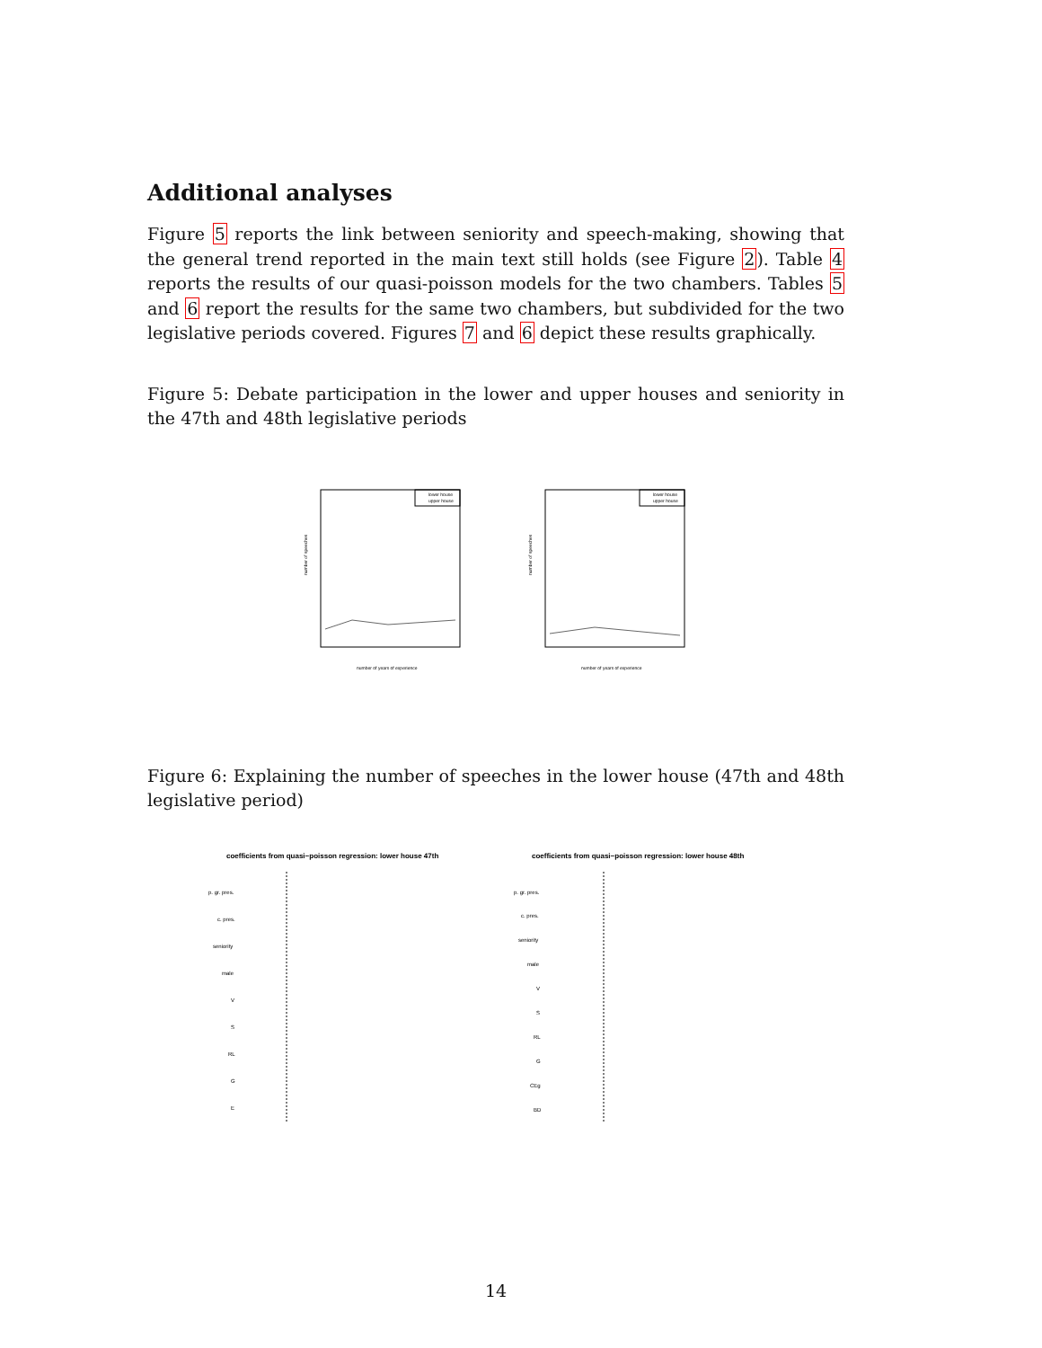Additional analyses
Figure 5 reports the link between seniority and speech-making, showing that the general trend reported in the main text still holds (see Figure 2). Table 4 reports the results of our quasi-poisson models for the two chambers. Tables 5 and 6 report the results for the same two chambers, but subdivided for the two legislative periods covered. Figures 7 and 6 depict these results graphically.
Figure 5: Debate participation in the lower and upper houses and seniority in the 47th and 48th legislative periods
lower house
upper house
number of years of experience
number of speeches
lower house
upper house
number of years of experience
number of speeches
Figure 6: Explaining the number of speeches in the lower house (47th and 48th legislative period)
coefficients from quasi−poisson regression: lower house 47th
p. gr. pres.
c. pres.
seniority
male
V
S
RL
G
E
coefficients from quasi−poisson regression: lower house 48th
p. gr. pres.
c. pres.
seniority
male
V
S
RL
G
CEg
BD
14